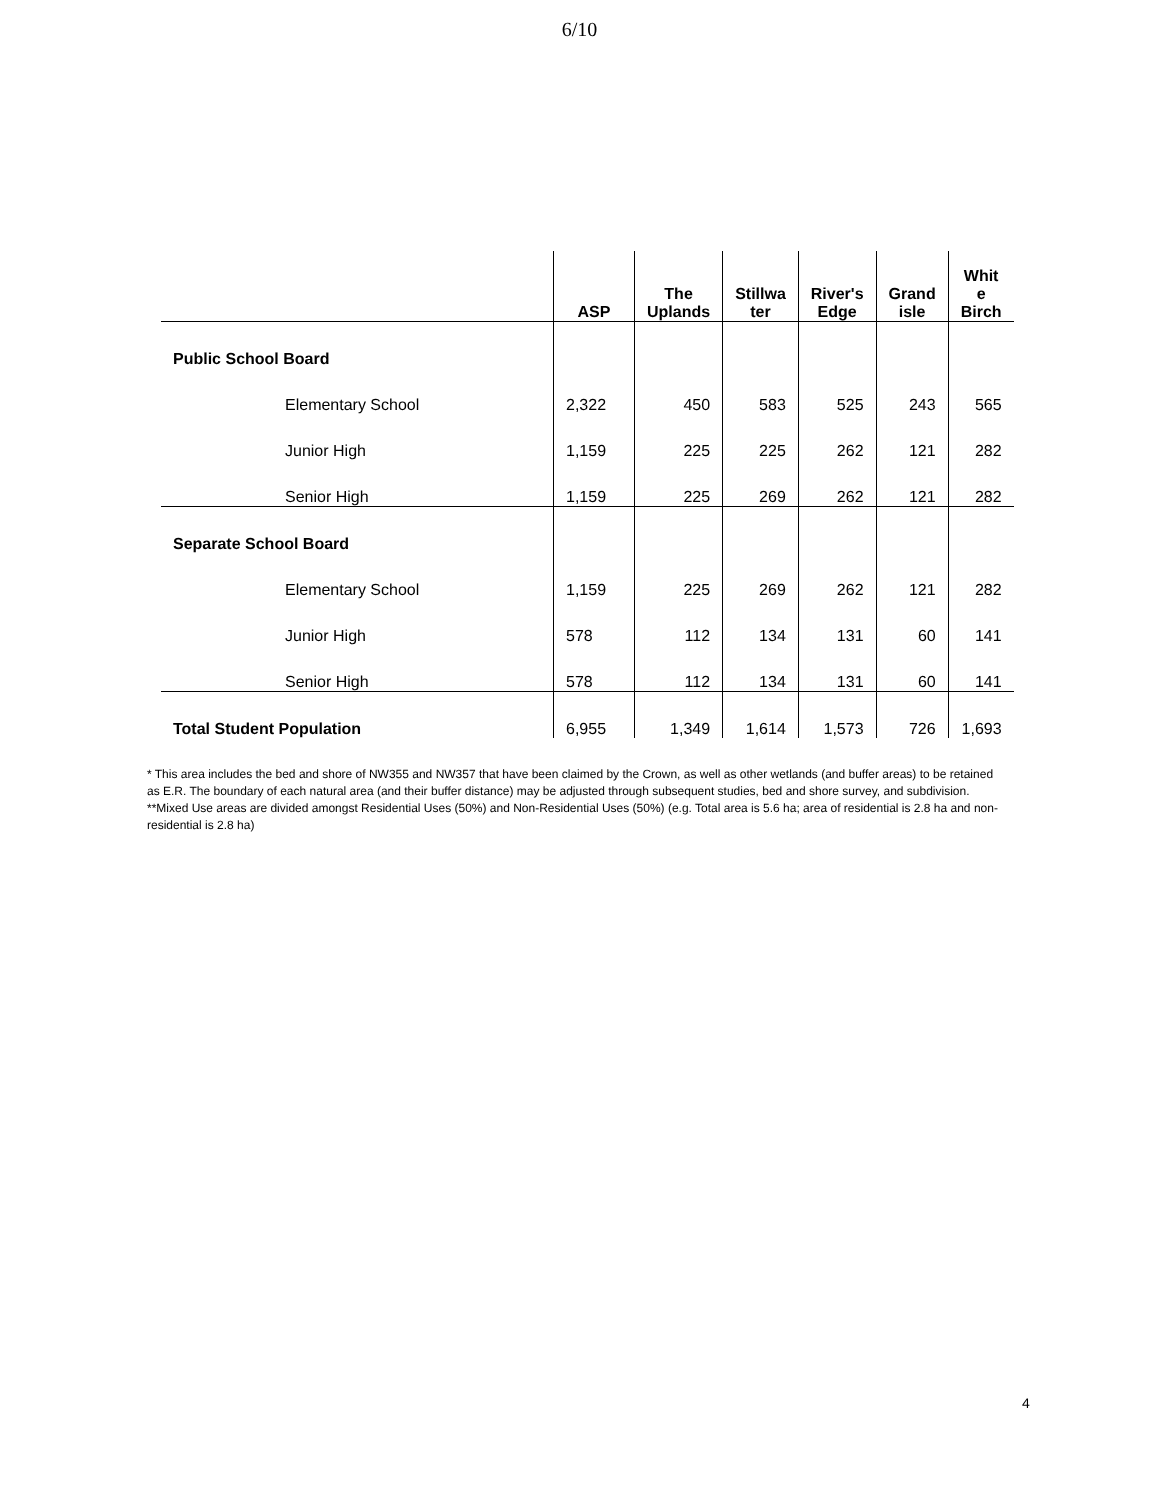6/10
| | ASP | The Uplands | Stillwa ter | River's Edge | Grand isle | Whit e Birch |
| --- | --- | --- | --- | --- | --- | --- |
| Public School Board | | | | | | |
| Elementary School | 2,322 | 450 | 583 | 525 | 243 | 565 |
| Junior High | 1,159 | 225 | 225 | 262 | 121 | 282 |
| Senior High | 1,159 | 225 | 269 | 262 | 121 | 282 |
| Separate School Board | | | | | | |
| Elementary School | 1,159 | 225 | 269 | 262 | 121 | 282 |
| Junior High | 578 | 112 | 134 | 131 | 60 | 141 |
| Senior High | 578 | 112 | 134 | 131 | 60 | 141 |
| Total Student Population | 6,955 | 1,349 | 1,614 | 1,573 | 726 | 1,693 |
* This area includes the bed and shore of NW355 and NW357 that have been claimed by the Crown, as well as other wetlands (and buffer areas) to be retained as E.R. The boundary of each natural area (and their buffer distance) may be adjusted through subsequent studies, bed and shore survey, and subdivision.
**Mixed Use areas are divided amongst Residential Uses (50%) and Non-Residential Uses (50%) (e.g. Total area is 5.6 ha; area of residential is 2.8 ha and non-residential is 2.8 ha)
4